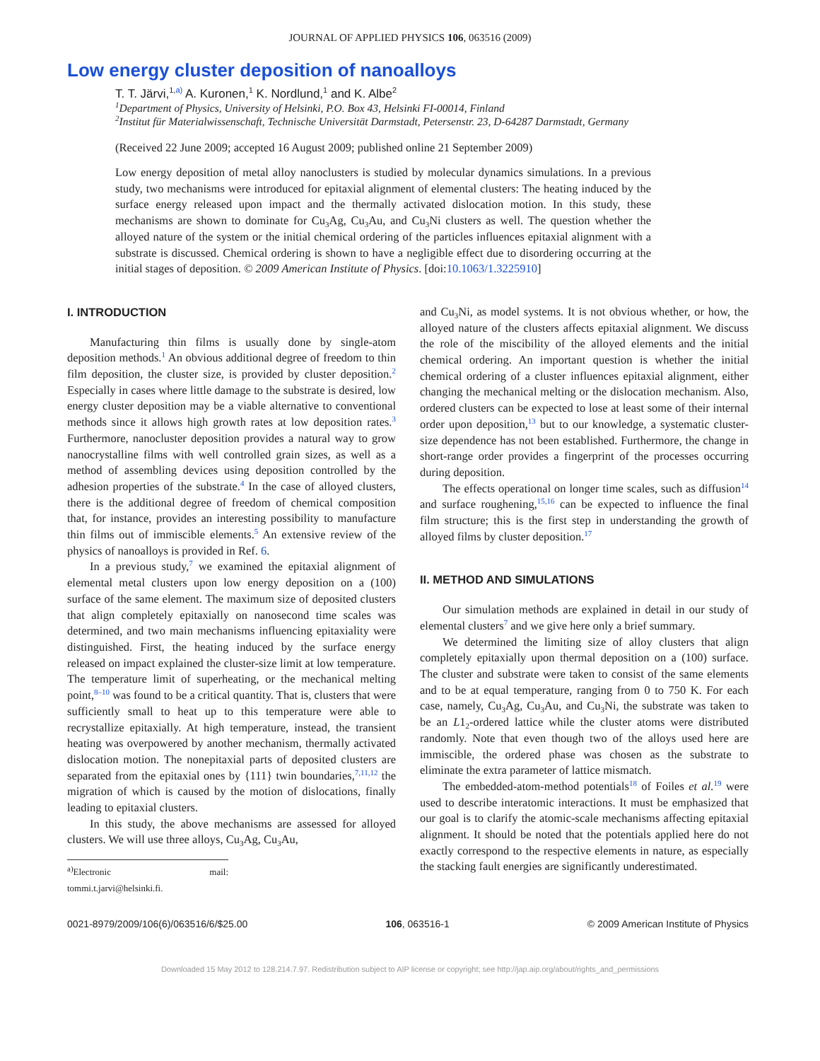JOURNAL OF APPLIED PHYSICS 106, 063516 (2009)
Low energy cluster deposition of nanoalloys
T. T. Järvi,<sup>1,a)</sup> A. Kuronen,<sup>1</sup> K. Nordlund,<sup>1</sup> and K. Albe<sup>2</sup>
<sup>1</sup> Department of Physics, University of Helsinki, P.O. Box 43, Helsinki FI-00014, Finland
<sup>2</sup> Institut für Materialwissenschaft, Technische Universität Darmstadt, Petersenstr. 23, D-64287 Darmstadt, Germany
(Received 22 June 2009; accepted 16 August 2009; published online 21 September 2009)
Low energy deposition of metal alloy nanoclusters is studied by molecular dynamics simulations. In a previous study, two mechanisms were introduced for epitaxial alignment of elemental clusters: The heating induced by the surface energy released upon impact and the thermally activated dislocation motion. In this study, these mechanisms are shown to dominate for Cu<sub>3</sub>Ag, Cu<sub>3</sub>Au, and Cu<sub>3</sub>Ni clusters as well. The question whether the alloyed nature of the system or the initial chemical ordering of the particles influences epitaxial alignment with a substrate is discussed. Chemical ordering is shown to have a negligible effect due to disordering occurring at the initial stages of deposition. © 2009 American Institute of Physics. [doi:10.1063/1.3225910]
I. INTRODUCTION
Manufacturing thin films is usually done by single-atom deposition methods.<sup>1</sup> An obvious additional degree of freedom to thin film deposition, the cluster size, is provided by cluster deposition.<sup>2</sup> Especially in cases where little damage to the substrate is desired, low energy cluster deposition may be a viable alternative to conventional methods since it allows high growth rates at low deposition rates.<sup>3</sup> Furthermore, nanocluster deposition provides a natural way to grow nanocrystalline films with well controlled grain sizes, as well as a method of assembling devices using deposition controlled by the adhesion properties of the substrate.<sup>4</sup> In the case of alloyed clusters, there is the additional degree of freedom of chemical composition that, for instance, provides an interesting possibility to manufacture thin films out of immiscible elements.<sup>5</sup> An extensive review of the physics of nanoalloys is provided in Ref. 6.
In a previous study,<sup>7</sup> we examined the epitaxial alignment of elemental metal clusters upon low energy deposition on a (100) surface of the same element. The maximum size of deposited clusters that align completely epitaxially on nanosecond time scales was determined, and two main mechanisms influencing epitaxiality were distinguished. First, the heating induced by the surface energy released on impact explained the cluster-size limit at low temperature. The temperature limit of superheating, or the mechanical melting point,<sup>8–10</sup> was found to be a critical quantity. That is, clusters that were sufficiently small to heat up to this temperature were able to recrystallize epitaxially. At high temperature, instead, the transient heating was overpowered by another mechanism, thermally activated dislocation motion. The nonepitaxial parts of deposited clusters are separated from the epitaxial ones by {111} twin boundaries,<sup>7,11,12</sup> the migration of which is caused by the motion of dislocations, finally leading to epitaxial clusters.
In this study, the above mechanisms are assessed for alloyed clusters. We will use three alloys, Cu<sub>3</sub>Ag, Cu<sub>3</sub>Au,
<sup>a)</sup> Electronic mail: tommi.t.jarvi@helsinki.fi.
and Cu<sub>3</sub>Ni, as model systems. It is not obvious whether, or how, the alloyed nature of the clusters affects epitaxial alignment. We discuss the role of the miscibility of the alloyed elements and the initial chemical ordering. An important question is whether the initial chemical ordering of a cluster influences epitaxial alignment, either changing the mechanical melting or the dislocation mechanism. Also, ordered clusters can be expected to lose at least some of their internal order upon deposition,<sup>13</sup> but to our knowledge, a systematic cluster-size dependence has not been established. Furthermore, the change in short-range order provides a fingerprint of the processes occurring during deposition.
The effects operational on longer time scales, such as diffusion<sup>14</sup> and surface roughening,<sup>15,16</sup> can be expected to influence the final film structure; this is the first step in understanding the growth of alloyed films by cluster deposition.<sup>17</sup>
II. METHOD AND SIMULATIONS
Our simulation methods are explained in detail in our study of elemental clusters<sup>7</sup> and we give here only a brief summary.
We determined the limiting size of alloy clusters that align completely epitaxially upon thermal deposition on a (100) surface. The cluster and substrate were taken to consist of the same elements and to be at equal temperature, ranging from 0 to 750 K. For each case, namely, Cu<sub>3</sub>Ag, Cu<sub>3</sub>Au, and Cu<sub>3</sub>Ni, the substrate was taken to be an L1<sub>2</sub>-ordered lattice while the cluster atoms were distributed randomly. Note that even though two of the alloys used here are immiscible, the ordered phase was chosen as the substrate to eliminate the extra parameter of lattice mismatch.
The embedded-atom-method potentials<sup>18</sup> of Foiles et al.<sup>19</sup> were used to describe interatomic interactions. It must be emphasized that our goal is to clarify the atomic-scale mechanisms affecting epitaxial alignment. It should be noted that the potentials applied here do not exactly correspond to the respective elements in nature, as especially the stacking fault energies are significantly underestimated.
0021-8979/2009/106(6)/063516/6/$25.00 106, 063516-1 © 2009 American Institute of Physics
Downloaded 15 May 2012 to 128.214.7.97. Redistribution subject to AIP license or copyright; see http://jap.aip.org/about/rights_and_permissions